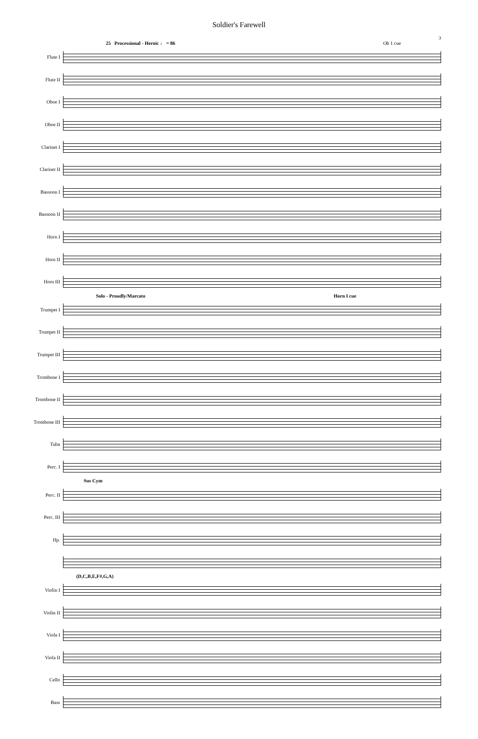Soldier's Farewell
3
25 Processional - Heroic ♩ = 86 Ob 1 cue
Flute I
Flute II
Oboe I
Oboe II
Clarinet I
Clarinet II
Bassoon I
Bassoon II
Horn I
Horn II
Horn III
Solo - Proudly/Marcato Horn I cue
Trumpet I
Trumpet II
Trumpet III
Trombone I
Trombone II
Trombone III
Tuba
Perc. I
Sus Cym
Perc. II
Perc. III
Hp.
(D,C,B,E,F#,G,A)
Violin I
Violin II
Viola I
Viola II
Cello
Bass